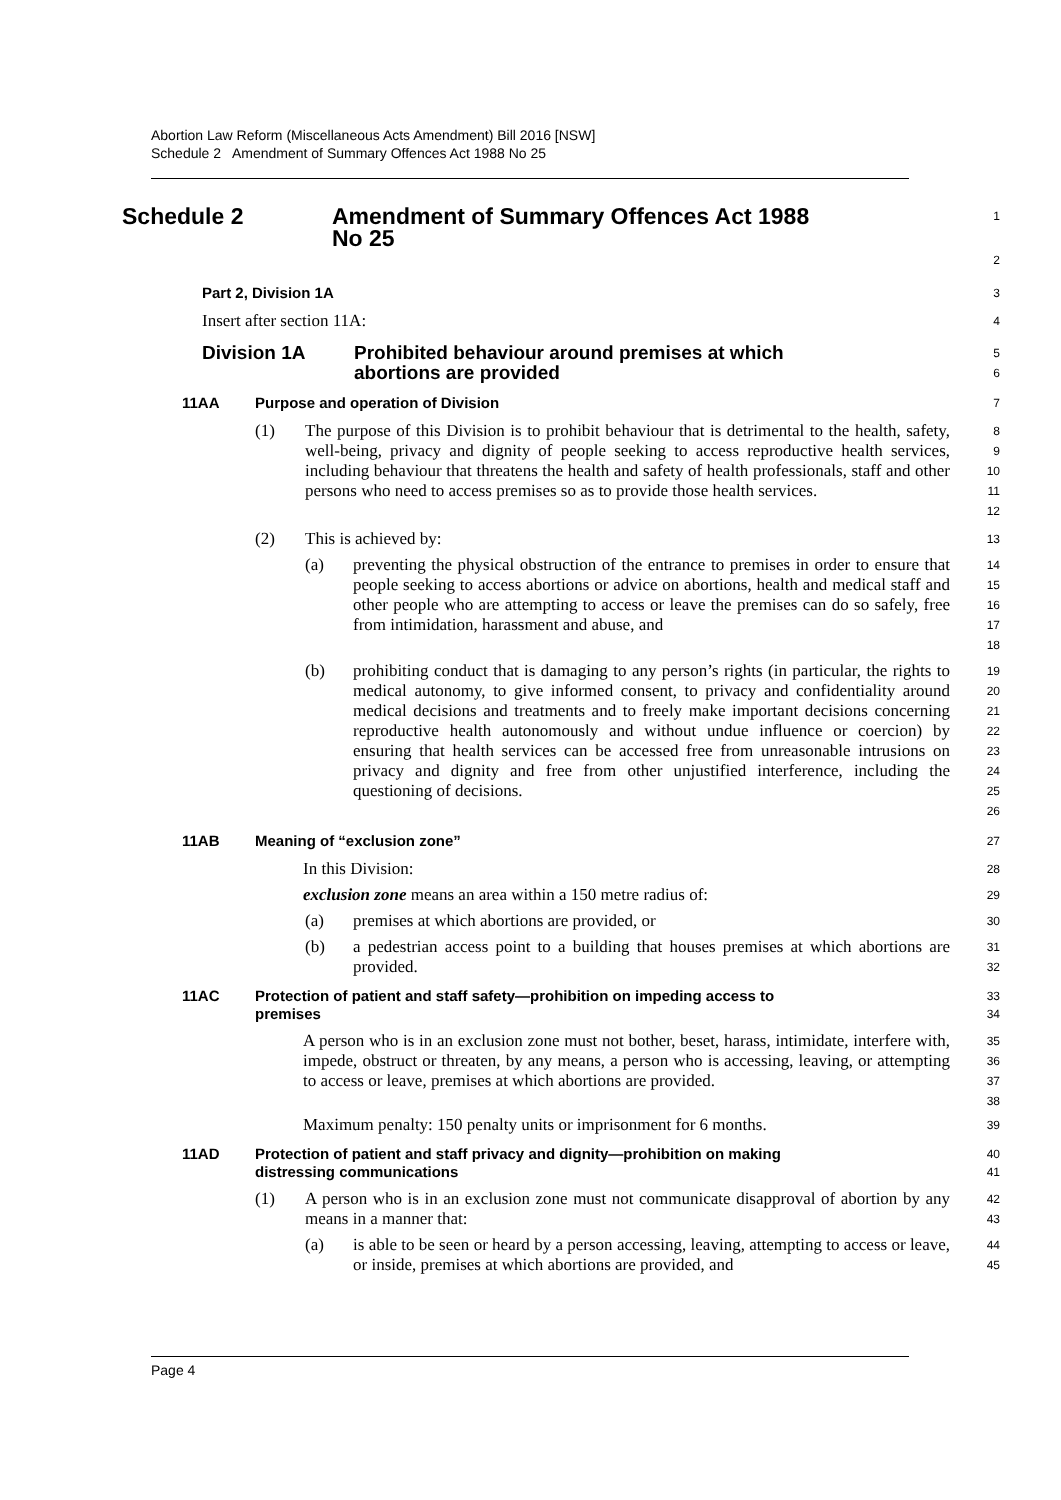Abortion Law Reform (Miscellaneous Acts Amendment) Bill 2016 [NSW]
Schedule 2 Amendment of Summary Offences Act 1988 No 25
Schedule 2 Amendment of Summary Offences Act 1988
No 25
1
2
Part 2, Division 1A
3
Insert after section 11A:
4
Division 1A Prohibited behaviour around premises at which
abortions are provided
5
6
11AA Purpose and operation of Division
7
(1) The purpose of this Division is to prohibit behaviour that is detrimental to the health, safety, well-being, privacy and dignity of people seeking to access reproductive health services, including behaviour that threatens the health and safety of health professionals, staff and other persons who need to access premises so as to provide those health services.
8
9
10
11
12
(2) This is achieved by:
13
(a) preventing the physical obstruction of the entrance to premises in order to ensure that people seeking to access abortions or advice on abortions, health and medical staff and other people who are attempting to access or leave the premises can do so safely, free from intimidation, harassment and abuse, and
14
15
16
17
18
(b) prohibiting conduct that is damaging to any person’s rights (in particular, the rights to medical autonomy, to give informed consent, to privacy and confidentiality around medical decisions and treatments and to freely make important decisions concerning reproductive health autonomously and without undue influence or coercion) by ensuring that health services can be accessed free from unreasonable intrusions on privacy and dignity and free from other unjustified interference, including the questioning of decisions.
19
20
21
22
23
24
25
26
11AB Meaning of “exclusion zone”
27
In this Division:
28
exclusion zone means an area within a 150 metre radius of:
29
(a) premises at which abortions are provided, or
30
(b) a pedestrian access point to a building that houses premises at which abortions are provided.
31
32
11AC Protection of patient and staff safety—prohibition on impeding access to
premises
33
34
A person who is in an exclusion zone must not bother, beset, harass, intimidate, interfere with, impede, obstruct or threaten, by any means, a person who is accessing, leaving, or attempting to access or leave, premises at which abortions are provided.
35
36
37
38
Maximum penalty: 150 penalty units or imprisonment for 6 months.
39
11AD Protection of patient and staff privacy and dignity—prohibition on making
distressing communications
40
41
(1) A person who is in an exclusion zone must not communicate disapproval of abortion by any means in a manner that:
42
43
(a) is able to be seen or heard by a person accessing, leaving, attempting to access or leave, or inside, premises at which abortions are provided, and
44
45
Page 4